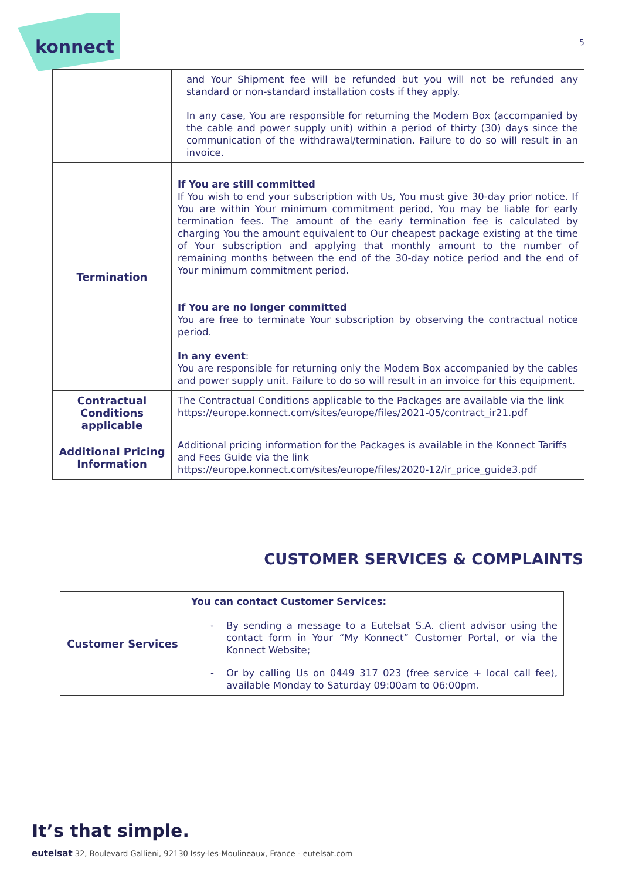konnect
5
| | and Your Shipment fee will be refunded but you will not be refunded any standard or non-standard installation costs if they apply. In any case, You are responsible for returning the Modem Box (accompanied by the cable and power supply unit) within a period of thirty (30) days since the communication of the withdrawal/termination. Failure to do so will result in an invoice. |
| Termination | If You are still committed If You wish to end your subscription with Us, You must give 30-day prior notice. If You are within Your minimum commitment period, You may be liable for early termination fees. The amount of the early termination fee is calculated by charging You the amount equivalent to Our cheapest package existing at the time of Your subscription and applying that monthly amount to the number of remaining months between the end of the 30-day notice period and the end of Your minimum commitment period. If You are no longer committed You are free to terminate Your subscription by observing the contractual notice period. In any event : You are responsible for returning only the Modem Box accompanied by the cables and power supply unit. Failure to do so will result in an invoice for this equipment. |
| Contractual Conditions applicable | The Contractual Conditions applicable to the Packages are available via the link https://europe.konnect.com/sites/europe/files/2021-05/contract_ir21.pdf |
| Additional Pricing Information | Additional pricing information for the Packages is available in the Konnect Tariffs and Fees Guide via the link https://europe.konnect.com/sites/europe/files/2020-12/ir_price_guide3.pdf |
CUSTOMER SERVICES & COMPLAINTS
| Customer Services | You can contact Customer Services: By sending a message to a Eutelsat S.A. client advisor using the contact form in Your “My Konnect” Customer Portal, or via the Konnect Website; Or by calling Us on 0449 317 023 (free service + local call fee), available Monday to Saturday 09:00am to 06:00pm. |
It’s that simple.
eutelsat 32, Boulevard Gallieni, 92130 Issy-les-Moulineaux, France - eutelsat.com